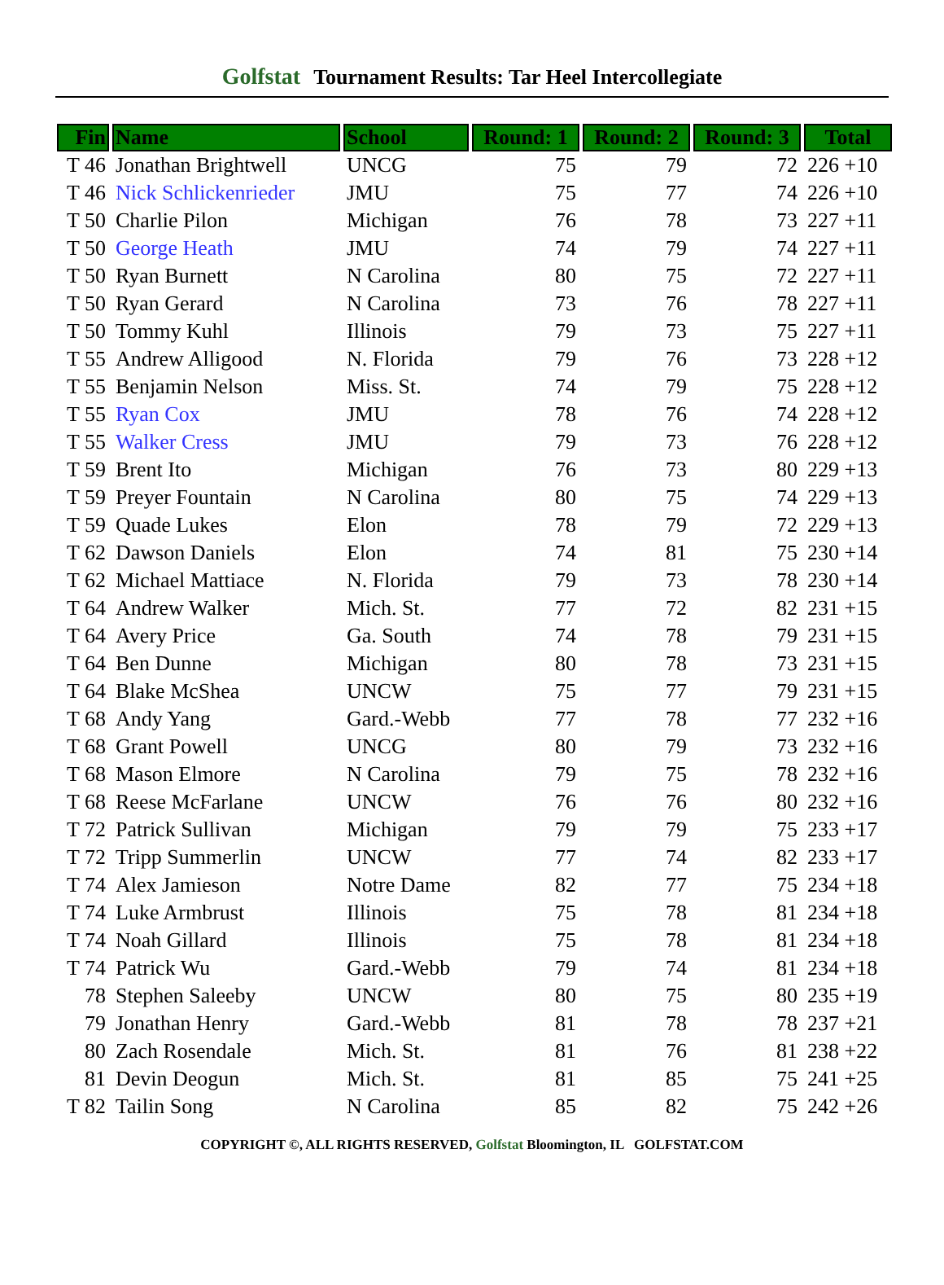Golfstat Tournament Results: Tar Heel Intercollegiate
| Fin | Name | School | Round: 1 | Round: 2 | Round: 3 | Total |
| --- | --- | --- | --- | --- | --- | --- |
| T 46 | Jonathan Brightwell | UNCG | 75 | 79 | 72 | 226 +10 |
| T 46 | Nick Schlickenrieder | JMU | 75 | 77 | 74 | 226 +10 |
| T 50 | Charlie Pilon | Michigan | 76 | 78 | 73 | 227 +11 |
| T 50 | George Heath | JMU | 74 | 79 | 74 | 227 +11 |
| T 50 | Ryan Burnett | N Carolina | 80 | 75 | 72 | 227 +11 |
| T 50 | Ryan Gerard | N Carolina | 73 | 76 | 78 | 227 +11 |
| T 50 | Tommy Kuhl | Illinois | 79 | 73 | 75 | 227 +11 |
| T 55 | Andrew Alligood | N. Florida | 79 | 76 | 73 | 228 +12 |
| T 55 | Benjamin Nelson | Miss. St. | 74 | 79 | 75 | 228 +12 |
| T 55 | Ryan Cox | JMU | 78 | 76 | 74 | 228 +12 |
| T 55 | Walker Cress | JMU | 79 | 73 | 76 | 228 +12 |
| T 59 | Brent Ito | Michigan | 76 | 73 | 80 | 229 +13 |
| T 59 | Preyer Fountain | N Carolina | 80 | 75 | 74 | 229 +13 |
| T 59 | Quade Lukes | Elon | 78 | 79 | 72 | 229 +13 |
| T 62 | Dawson Daniels | Elon | 74 | 81 | 75 | 230 +14 |
| T 62 | Michael Mattiace | N. Florida | 79 | 73 | 78 | 230 +14 |
| T 64 | Andrew Walker | Mich. St. | 77 | 72 | 82 | 231 +15 |
| T 64 | Avery Price | Ga. South | 74 | 78 | 79 | 231 +15 |
| T 64 | Ben Dunne | Michigan | 80 | 78 | 73 | 231 +15 |
| T 64 | Blake McShea | UNCW | 75 | 77 | 79 | 231 +15 |
| T 68 | Andy Yang | Gard.-Webb | 77 | 78 | 77 | 232 +16 |
| T 68 | Grant Powell | UNCG | 80 | 79 | 73 | 232 +16 |
| T 68 | Mason Elmore | N Carolina | 79 | 75 | 78 | 232 +16 |
| T 68 | Reese McFarlane | UNCW | 76 | 76 | 80 | 232 +16 |
| T 72 | Patrick Sullivan | Michigan | 79 | 79 | 75 | 233 +17 |
| T 72 | Tripp Summerlin | UNCW | 77 | 74 | 82 | 233 +17 |
| T 74 | Alex Jamieson | Notre Dame | 82 | 77 | 75 | 234 +18 |
| T 74 | Luke Armbrust | Illinois | 75 | 78 | 81 | 234 +18 |
| T 74 | Noah Gillard | Illinois | 75 | 78 | 81 | 234 +18 |
| T 74 | Patrick Wu | Gard.-Webb | 79 | 74 | 81 | 234 +18 |
| 78 | Stephen Saleeby | UNCW | 80 | 75 | 80 | 235 +19 |
| 79 | Jonathan Henry | Gard.-Webb | 81 | 78 | 78 | 237 +21 |
| 80 | Zach Rosendale | Mich. St. | 81 | 76 | 81 | 238 +22 |
| 81 | Devin Deogun | Mich. St. | 81 | 85 | 75 | 241 +25 |
| T 82 | Tailin Song | N Carolina | 85 | 82 | 75 | 242 +26 |
COPYRIGHT ©, ALL RIGHTS RESERVED, Golfstat Bloomington, IL GOLFSTAT.COM